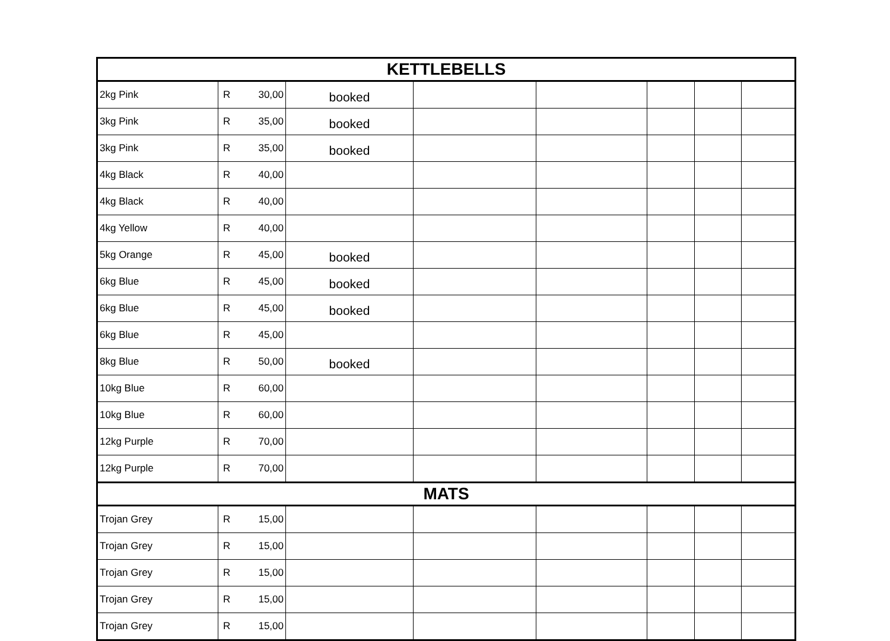| KETTLEBELLS | | | | | | | | |
| --- | --- | --- | --- | --- | --- | --- | --- | --- |
| 2kg Pink | R | 30,00 | booked | | | | | |
| 3kg Pink | R | 35,00 | booked | | | | | |
| 3kg Pink | R | 35,00 | booked | | | | | |
| 4kg Black | R | 40,00 | | | | | | |
| 4kg Black | R | 40,00 | | | | | | |
| 4kg Yellow | R | 40,00 | | | | | | |
| 5kg Orange | R | 45,00 | booked | | | | | |
| 6kg Blue | R | 45,00 | booked | | | | | |
| 6kg Blue | R | 45,00 | booked | | | | | |
| 6kg Blue | R | 45,00 | | | | | | |
| 8kg Blue | R | 50,00 | booked | | | | | |
| 10kg Blue | R | 60,00 | | | | | | |
| 10kg Blue | R | 60,00 | | | | | | |
| 12kg Purple | R | 70,00 | | | | | | |
| 12kg Purple | R | 70,00 | | | | | | |
| MATS | | | | | | | | |
| Trojan Grey | R | 15,00 | | | | | | |
| Trojan Grey | R | 15,00 | | | | | | |
| Trojan Grey | R | 15,00 | | | | | | |
| Trojan Grey | R | 15,00 | | | | | | |
| Trojan Grey | R | 15,00 | | | | | | |